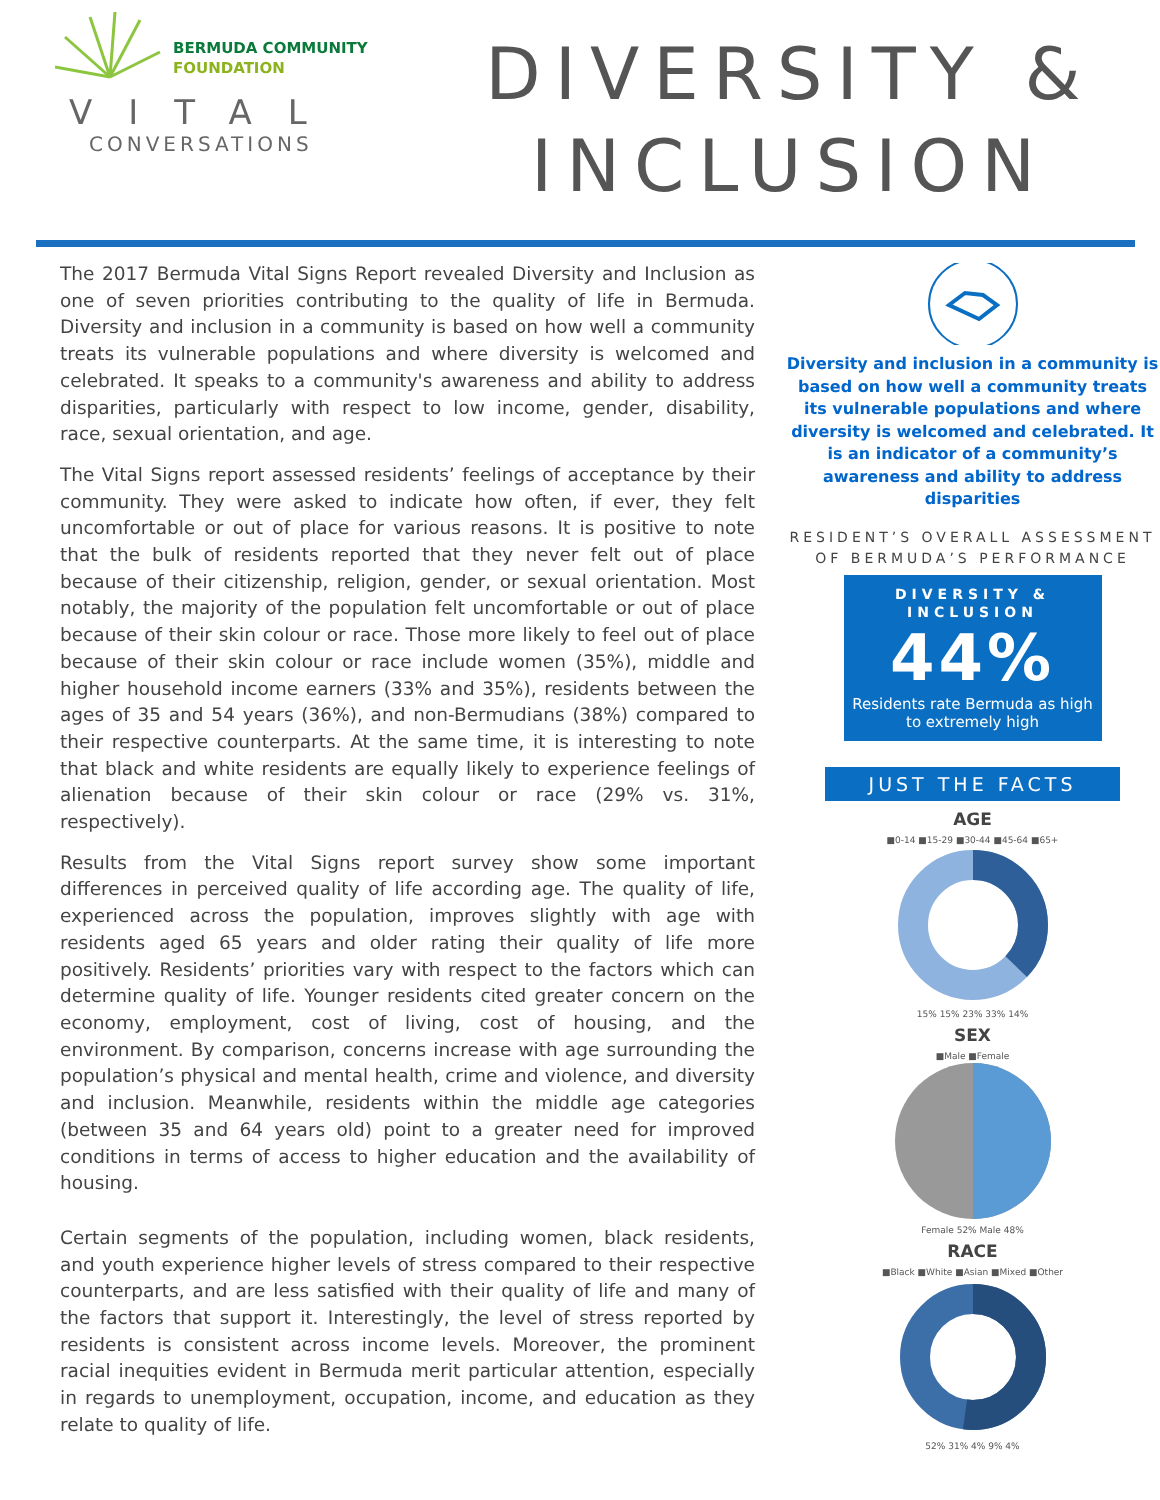BERMUDA COMMUNITY
FOUNDATION
VITAL
CONVERSATIONS
DIVERSITY &
INCLUSION
The 2017 Bermuda Vital Signs Report revealed Diversity and Inclusion as one of seven priorities contributing to the quality of life in Bermuda. Diversity and inclusion in a community is based on how well a community treats its vulnerable populations and where diversity is welcomed and celebrated. It speaks to a community's awareness and ability to address disparities, particularly with respect to low income, gender, disability, race, sexual orientation, and age.
The Vital Signs report assessed residents’ feelings of acceptance by their community. They were asked to indicate how often, if ever, they felt uncomfortable or out of place for various reasons. It is positive to note that the bulk of residents reported that they never felt out of place because of their citizenship, religion, gender, or sexual orientation. Most notably, the majority of the population felt uncomfortable or out of place because of their skin colour or race. Those more likely to feel out of place because of their skin colour or race include women (35%), middle and higher household income earners (33% and 35%), residents between the ages of 35 and 54 years (36%), and non-Bermudians (38%) compared to their respective counterparts. At the same time, it is interesting to note that black and white residents are equally likely to experience feelings of alienation because of their skin colour or race (29% vs. 31%, respectively).
Results from the Vital Signs report survey show some important differences in perceived quality of life according age. The quality of life, experienced across the population, improves slightly with age with residents aged 65 years and older rating their quality of life more positively. Residents’ priorities vary with respect to the factors which can determine quality of life. Younger residents cited greater concern on the economy, employment, cost of living, cost of housing, and the environment. By comparison, concerns increase with age surrounding the population’s physical and mental health, crime and violence, and diversity and inclusion. Meanwhile, residents within the middle age categories (between 35 and 64 years old) point to a greater need for improved conditions in terms of access to higher education and the availability of housing.
Certain segments of the population, including women, black residents, and youth experience higher levels of stress compared to their respective counterparts, and are less satisfied with their quality of life and many of the factors that support it. Interestingly, the level of stress reported by residents is consistent across income levels. Moreover, the prominent racial inequities evident in Bermuda merit particular attention, especially in regards to unemployment, occupation, income, and education as they relate to quality of life.
Diversity and inclusion in a community is based on how well a community treats its vulnerable populations and where diversity is welcomed and celebrated. It is an indicator of a community’s awareness and ability to address disparities
RESIDENT’S OVERALL ASSESSMENT
OF BERMUDA’S PERFORMANCE
DIVERSITY &
INCLUSION
44%
Residents rate Bermuda as high
to extremely high
JUST THE FACTS
AGE
■0-14 ■15-29 ■30-44 ■45-64 ■65+
15% 15% 23% 33% 14%
SEX
■Male ■Female
Female 52% Male 48%
RACE
■Black ■White ■Asian ■Mixed ■Other
52% 31% 4% 9% 4%